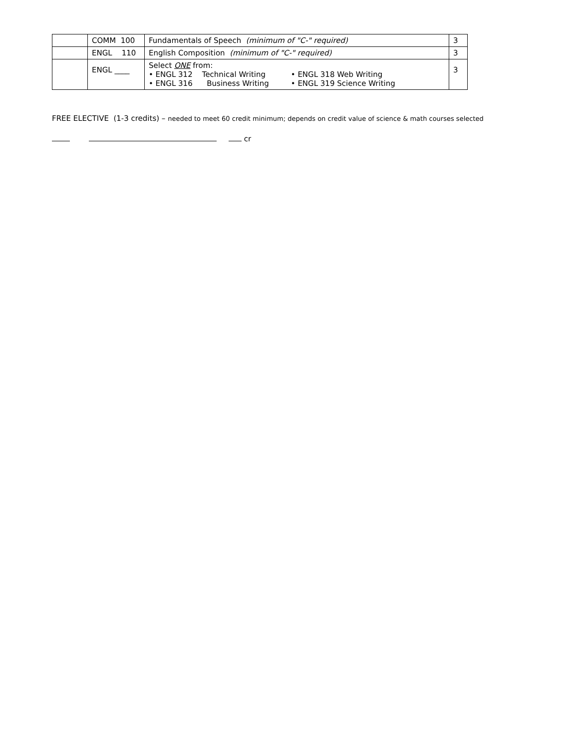| | COMM 100 | Fundamentals of Speech (minimum of "C-" required) | 3 |
| | ENGL 110 | English Composition (minimum of "C-" required) | 3 |
| | ENGL ____ | Select ONE from: • ENGL 312 Technical Writing • ENGL 318 Web Writing • ENGL 316 Business Writing • ENGL 319 Science Writing | 3 |
FREE ELECTIVE (1-3 credits) – needed to meet 60 credit minimum; depends on credit value of science & math courses selected
cr